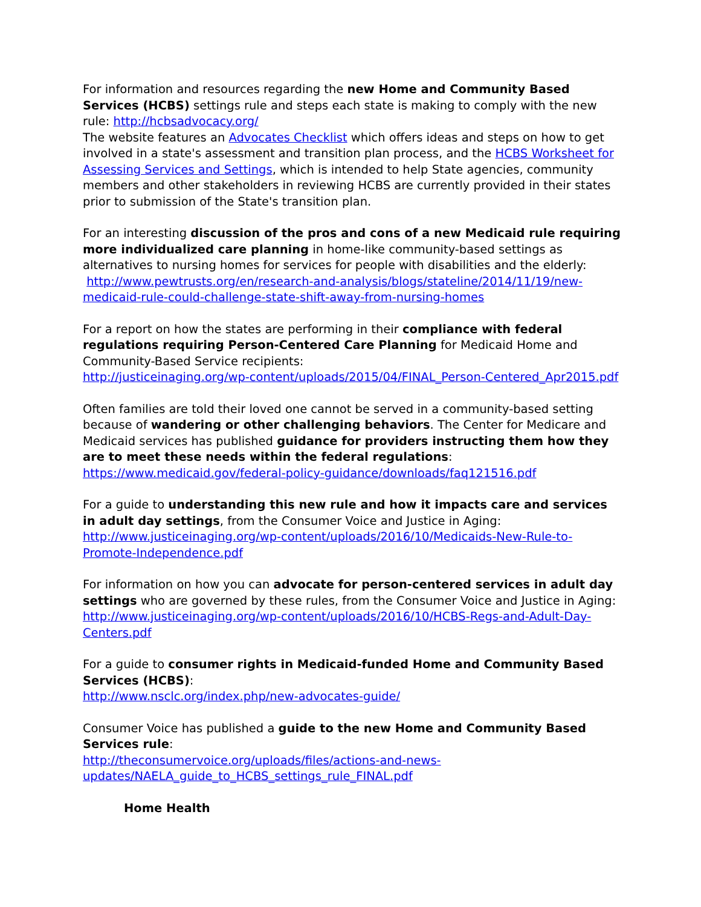For information and resources regarding the new Home and Community Based Services (HCBS) settings rule and steps each state is making to comply with the new rule: http://hcbsadvocacy.org/
The website features an Advocates Checklist which offers ideas and steps on how to get involved in a state's assessment and transition plan process, and the HCBS Worksheet for Assessing Services and Settings, which is intended to help State agencies, community members and other stakeholders in reviewing HCBS are currently provided in their states prior to submission of the State's transition plan.
For an interesting discussion of the pros and cons of a new Medicaid rule requiring more individualized care planning in home-like community-based settings as alternatives to nursing homes for services for people with disabilities and the elderly:
http://www.pewtrusts.org/en/research-and-analysis/blogs/stateline/2014/11/19/new-medicaid-rule-could-challenge-state-shift-away-from-nursing-homes
For a report on how the states are performing in their compliance with federal regulations requiring Person-Centered Care Planning for Medicaid Home and Community-Based Service recipients:
http://justiceinaging.org/wp-content/uploads/2015/04/FINAL_Person-Centered_Apr2015.pdf
Often families are told their loved one cannot be served in a community-based setting because of wandering or other challenging behaviors. The Center for Medicare and Medicaid services has published guidance for providers instructing them how they are to meet these needs within the federal regulations:
https://www.medicaid.gov/federal-policy-guidance/downloads/faq121516.pdf
For a guide to understanding this new rule and how it impacts care and services in adult day settings, from the Consumer Voice and Justice in Aging:
http://www.justiceinaging.org/wp-content/uploads/2016/10/Medicaids-New-Rule-to-Promote-Independence.pdf
For information on how you can advocate for person-centered services in adult day settings who are governed by these rules, from the Consumer Voice and Justice in Aging:
http://www.justiceinaging.org/wp-content/uploads/2016/10/HCBS-Regs-and-Adult-Day-Centers.pdf
For a guide to consumer rights in Medicaid-funded Home and Community Based Services (HCBS):
http://www.nsclc.org/index.php/new-advocates-guide/
Consumer Voice has published a guide to the new Home and Community Based Services rule:
http://theconsumervoice.org/uploads/files/actions-and-news-updates/NAELA_guide_to_HCBS_settings_rule_FINAL.pdf
Home Health